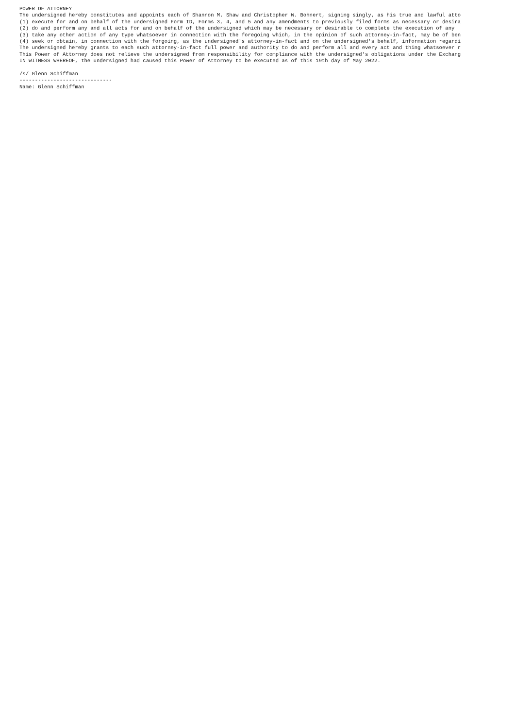POWER OF ATTORNEY
The undersigned hereby constitutes and appoints each of Shannon M. Shaw and Christopher W. Bohnert, signing singly, as his true and lawful atto
(1) execute for and on behalf of the undersigned Form ID, Forms 3, 4, and 5 and any amendments to previously filed forms as necessary or desira
(2) do and perform any and all acts for and on behalf of the undersigned which may be necessary or desirable to complete the execution of any
(3) take any other action of any type whatsoever in connection with the foregoing which, in the opinion of such attorney-in-fact, may be of ben
(4) seek or obtain, in connection with the forgoing, as the undersigned's attorney-in-fact and on the undersigned's behalf, information regardi
The undersigned hereby grants to each such attorney-in-fact full power and authority to do and perform all and every act and thing whatsoever r
This Power of Attorney does not relieve the undersigned from responsibility for compliance with the undersigned's obligations under the Exchang
IN WITNESS WHEREOF, the undersigned had caused this Power of Attorney to be executed as of this 19th day of May 2022.

/s/ Glenn Schiffman
------------------------------
Name: Glenn Schiffman